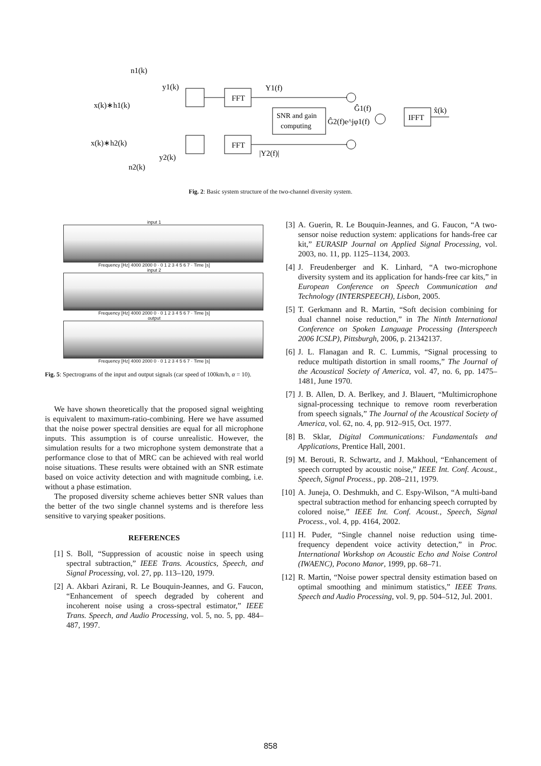n1(k)
y1(k)
x(k)∗h1(k)
x(k)∗h2(k)
y2(k)
n2(k)
FFT
FFT
SNR and gain
computing
Y1(f)
|Y2(f)|
Ĝ1(f)
Ĝ2(f)e^jφ1(f)
IFFT
x̂(k)
Fig. 2: Basic system structure of the two-channel diversity system.
input 1
Frequency [Hz] 4000 2000 0 · 0 1 2 3 4 5 6 7 · Time [s]
input 2
Frequency [Hz] 4000 2000 0 · 0 1 2 3 4 5 6 7 · Time [s]
output
Frequency [Hz] 4000 2000 0 · 0 1 2 3 4 5 6 7 · Time [s]
Fig. 5: Spectrograms of the input and output signals (car speed of 100km/h, α = 10).
We have shown theoretically that the proposed signal weighting is equivalent to maximum-ratio-combining. Here we have assumed that the noise power spectral densities are equal for all microphone inputs. This assumption is of course unrealistic. However, the simulation results for a two microphone system demonstrate that a performance close to that of MRC can be achieved with real world noise situations. These results were obtained with an SNR estimate based on voice activity detection and with magnitude combing, i.e. without a phase estimation.
The proposed diversity scheme achieves better SNR values than the better of the two single channel systems and is therefore less sensitive to varying speaker positions.
REFERENCES
[1] S. Boll, “Suppression of acoustic noise in speech using spectral subtraction,” IEEE Trans. Acoustics, Speech, and Signal Processing, vol. 27, pp. 113–120, 1979.
[2] A. Akbari Azirani, R. Le Bouquin-Jeannes, and G. Faucon, “Enhancement of speech degraded by coherent and incoherent noise using a cross-spectral estimator,” IEEE Trans. Speech, and Audio Processing, vol. 5, no. 5, pp. 484–487, 1997.
[3] A. Guerin, R. Le Bouquin-Jeannes, and G. Faucon, “A two-sensor noise reduction system: applications for hands-free car kit,” EURASIP Journal on Applied Signal Processing, vol. 2003, no. 11, pp. 1125–1134, 2003.
[4] J. Freudenberger and K. Linhard, “A two-microphone diversity system and its application for hands-free car kits,” in European Conference on Speech Communication and Technology (INTERSPEECH), Lisbon, 2005.
[5] T. Gerkmann and R. Martin, “Soft decision combining for dual channel noise reduction,” in The Ninth International Conference on Spoken Language Processing (Interspeech 2006 ICSLP), Pittsburgh, 2006, p. 21342137.
[6] J. L. Flanagan and R. C. Lummis, “Signal processing to reduce multipath distortion in small rooms,” The Journal of the Acoustical Society of America, vol. 47, no. 6, pp. 1475–1481, June 1970.
[7] J. B. Allen, D. A. Berlkey, and J. Blauert, “Multimicrophone signal-processing technique to remove room reverberation from speech signals,” The Journal of the Acoustical Society of America, vol. 62, no. 4, pp. 912–915, Oct. 1977.
[8] B. Sklar, Digital Communications: Fundamentals and Applications, Prentice Hall, 2001.
[9] M. Berouti, R. Schwartz, and J. Makhoul, “Enhancement of speech corrupted by acoustic noise,” IEEE Int. Conf. Acoust., Speech, Signal Process., pp. 208–211, 1979.
[10] A. Juneja, O. Deshmukh, and C. Espy-Wilson, “A multi-band spectral subtraction method for enhancing speech corrupted by colored noise,” IEEE Int. Conf. Acoust., Speech, Signal Process., vol. 4, pp. 4164, 2002.
[11] H. Puder, “Single channel noise reduction using time-frequency dependent voice activity detection,” in Proc. International Workshop on Acoustic Echo and Noise Control (IWAENC), Pocono Manor, 1999, pp. 68–71.
[12] R. Martin, “Noise power spectral density estimation based on optimal smoothing and minimum statistics,” IEEE Trans. Speech and Audio Processing, vol. 9, pp. 504–512, Jul. 2001.
858